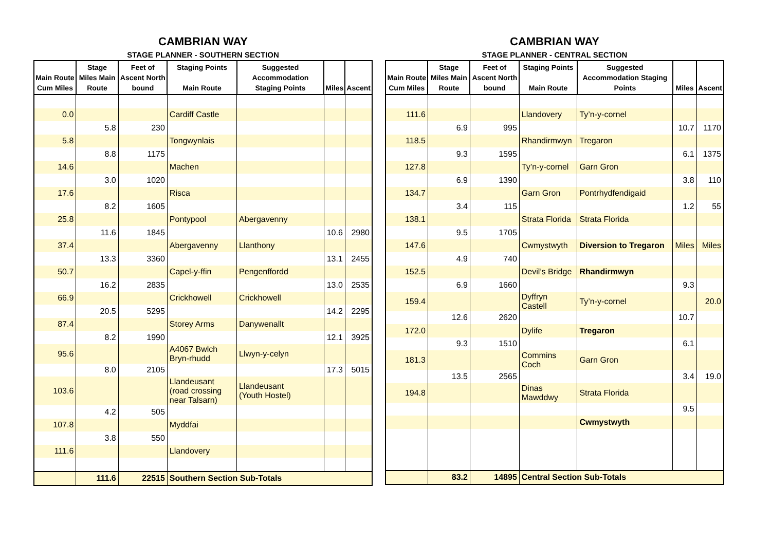CAMBRIAN WAY
STAGE PLANNER - SOUTHERN SECTION
| Main Route Cum Miles | Stage Miles Main Route | Feet of Ascent North bound | Staging Points Main Route | Suggested Accommodation Staging Points | Miles | Ascent |
| --- | --- | --- | --- | --- | --- | --- |
| 0.0 | | | Cardiff Castle | | | |
| | 5.8 | 230 | | | | |
| 5.8 | | | Tongwynlais | | | |
| | 8.8 | 1175 | | | | |
| 14.6 | | | Machen | | | |
| | 3.0 | 1020 | | | | |
| 17.6 | | | Risca | | | |
| | 8.2 | 1605 | | | | |
| 25.8 | | | Pontypool | Abergavenny | | |
| | 11.6 | 1845 | | | 10.6 | 2980 |
| 37.4 | | | Abergavenny | Llanthony | | |
| | 13.3 | 3360 | | | 13.1 | 2455 |
| 50.7 | | | Capel-y-ffin | Pengenffordd | | |
| | 16.2 | 2835 | | | 13.0 | 2535 |
| 66.9 | | | Crickhowell | Crickhowell | | |
| | 20.5 | 5295 | | | 14.2 | 2295 |
| 87.4 | | | Storey Arms | Danywenallt | | |
| | 8.2 | 1990 | | | 12.1 | 3925 |
| 95.6 | | | A4067 Bwlch Bryn-rhudd | Llwyn-y-celyn | | |
| | 8.0 | 2105 | | | 17.3 | 5015 |
| 103.6 | | | Llandeusant (road crossing near Talsarn) | Llandeusant (Youth Hostel) | | |
| | 4.2 | 505 | | | | |
| 107.8 | | | Myddfai | | | |
| | 3.8 | 550 | | | | |
| 111.6 | | | Llandovery | | | |
| | 111.6 | 22515 | Southern Section Sub-Totals | | | |
CAMBRIAN WAY
STAGE PLANNER - CENTRAL SECTION
| Main Route Cum Miles | Stage Miles Main Route | Feet of Ascent North bound | Staging Points Main Route | Suggested Accommodation Staging Points | Miles | Ascent |
| --- | --- | --- | --- | --- | --- | --- |
| 111.6 | | | Llandovery | Ty’n-y-cornel | | |
| | 6.9 | 995 | | | 10.7 | 1170 |
| 118.5 | | | Rhandirmwyn | Tregaron | | |
| | 9.3 | 1595 | | | 6.1 | 1375 |
| 127.8 | | | Ty’n-y-cornel | Garn Gron | | |
| | 6.9 | 1390 | | | 3.8 | 110 |
| 134.7 | | | Garn Gron | Pontrhydfendigaid | | |
| | 3.4 | 115 | | | 1.2 | 55 |
| 138.1 | | | Strata Florida | Strata Florida | | |
| | 9.5 | 1705 | | | | |
| 147.6 | | | Cwmystwyth | Diversion to Tregaron | Miles | Miles |
| | 4.9 | 740 | | | | |
| 152.5 | | | Devil’s Bridge | Rhandirmwyn | | |
| | 6.9 | 1660 | | | 9.3 | |
| 159.4 | | | Dyffryn Castell | Ty’n-y-cornel | | 20.0 |
| | 12.6 | 2620 | | | 10.7 | |
| 172.0 | | | Dylife | Tregaron | | |
| | 9.3 | 1510 | | | 6.1 | |
| 181.3 | | | Commins Coch | Garn Gron | | |
| | 13.5 | 2565 | | | 3.4 | 19.0 |
| 194.8 | | | Dinas Mawddwy | Strata Florida | | |
| | | | | | 9.5 | |
| | | | | Cwmystwyth | | |
| | 83.2 | 14895 | Central Section Sub-Totals | | | |